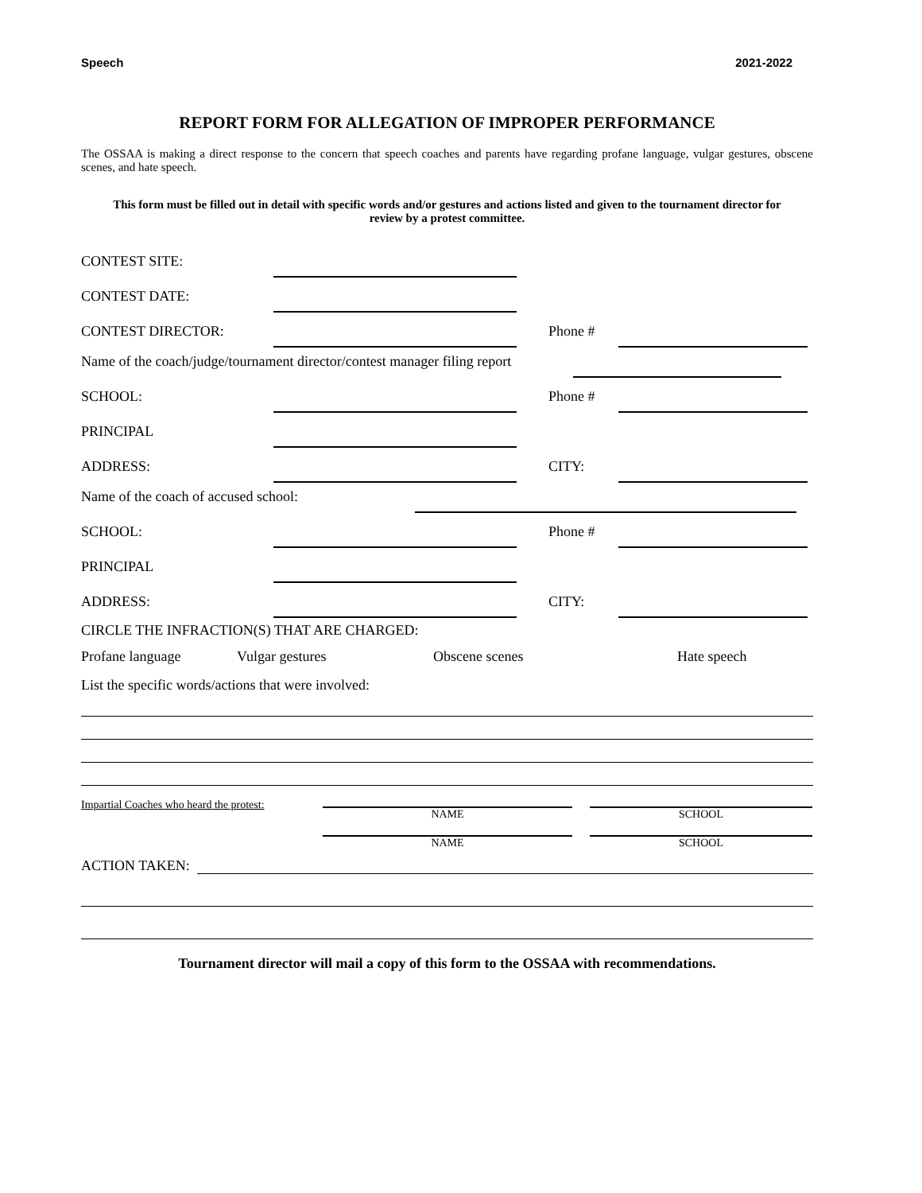Speech 2021-2022
REPORT FORM FOR ALLEGATION OF IMPROPER PERFORMANCE
The OSSAA is making a direct response to the concern that speech coaches and parents have regarding profane language, vulgar gestures, obscene scenes, and hate speech.
This form must be filled out in detail with specific words and/or gestures and actions listed and given to the tournament director for review by a protest committee.
CONTEST SITE:
CONTEST DATE:
CONTEST DIRECTOR: Phone #
Name of the coach/judge/tournament director/contest manager filing report
SCHOOL: Phone #
PRINCIPAL
ADDRESS: CITY:
Name of the coach of accused school:
SCHOOL: Phone #
PRINCIPAL
ADDRESS: CITY:
CIRCLE THE INFRACTION(S) THAT ARE CHARGED:
Profane language Vulgar gestures Obscene scenes Hate speech
List the specific words/actions that were involved:
Impartial Coaches who heard the protest:
NAME SCHOOL
NAME SCHOOL
ACTION TAKEN:
Tournament director will mail a copy of this form to the OSSAA with recommendations.